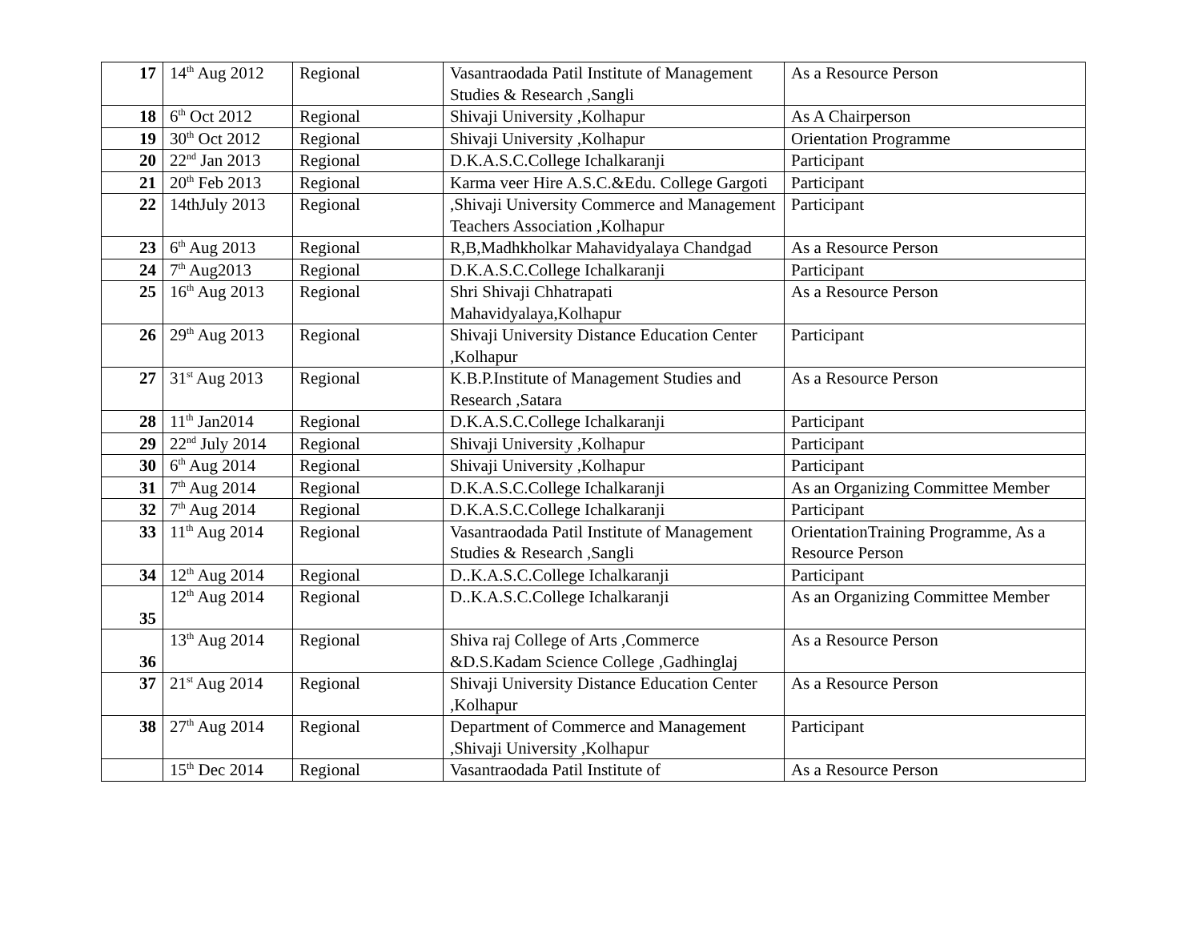| 17 | 14<sup>th</sup> Aug 2012 | Regional | Vasantraodada Patil Institute of Management Studies & Research ,Sangli | As a Resource Person |
| 18 | 6<sup>th</sup> Oct 2012 | Regional | Shivaji University ,Kolhapur | As A Chairperson |
| 19 | 30<sup>th</sup> Oct 2012 | Regional | Shivaji University ,Kolhapur | Orientation Programme |
| 20 | 22<sup>nd</sup> Jan 2013 | Regional | D.K.A.S.C.College Ichalkaranji | Participant |
| 21 | 20<sup>th</sup> Feb 2013 | Regional | Karma veer Hire A.S.C.&Edu. College Gargoti | Participant |
| 22 | 14thJuly 2013 | Regional | ,Shivaji University Commerce and Management Teachers Association ,Kolhapur | Participant |
| 23 | 6<sup>th</sup> Aug 2013 | Regional | R,B,Madhkholkar Mahavidyalaya Chandgad | As a Resource Person |
| 24 | 7<sup>th</sup> Aug2013 | Regional | D.K.A.S.C.College Ichalkaranji | Participant |
| 25 | 16<sup>th</sup> Aug 2013 | Regional | Shri Shivaji Chhatrapati Mahavidyalaya,Kolhapur | As a Resource Person |
| 26 | 29<sup>th</sup> Aug 2013 | Regional | Shivaji University Distance Education Center ,Kolhapur | Participant |
| 27 | 31<sup>st</sup> Aug 2013 | Regional | K.B.P.Institute of Management Studies and Research ,Satara | As a Resource Person |
| 28 | 11<sup>th</sup> Jan2014 | Regional | D.K.A.S.C.College Ichalkaranji | Participant |
| 29 | 22<sup>nd</sup> July 2014 | Regional | Shivaji University ,Kolhapur | Participant |
| 30 | 6<sup>th</sup> Aug 2014 | Regional | Shivaji University ,Kolhapur | Participant |
| 31 | 7<sup>th</sup> Aug 2014 | Regional | D.K.A.S.C.College Ichalkaranji | As an Organizing Committee Member |
| 32 | 7<sup>th</sup> Aug 2014 | Regional | D.K.A.S.C.College Ichalkaranji | Participant |
| 33 | 11<sup>th</sup> Aug 2014 | Regional | Vasantraodada Patil Institute of Management Studies & Research ,Sangli | OrientationTraining Programme, As a Resource Person |
| 34 | 12<sup>th</sup> Aug 2014 | Regional | D..K.A.S.C.College Ichalkaranji | Participant |
| 35 | 12<sup>th</sup> Aug 2014 | Regional | D..K.A.S.C.College Ichalkaranji | As an Organizing Committee Member |
| 36 | 13<sup>th</sup> Aug 2014 | Regional | Shiva raj College of Arts ,Commerce &D.S.Kadam Science College ,Gadhinglaj | As a Resource Person |
| 37 | 21<sup>st</sup> Aug 2014 | Regional | Shivaji University Distance Education Center ,Kolhapur | As a Resource Person |
| 38 | 27<sup>th</sup> Aug 2014 | Regional | Department of Commerce and Management ,Shivaji University ,Kolhapur | Participant |
| | 15<sup>th</sup> Dec 2014 | Regional | Vasantraodada Patil Institute of | As a Resource Person |